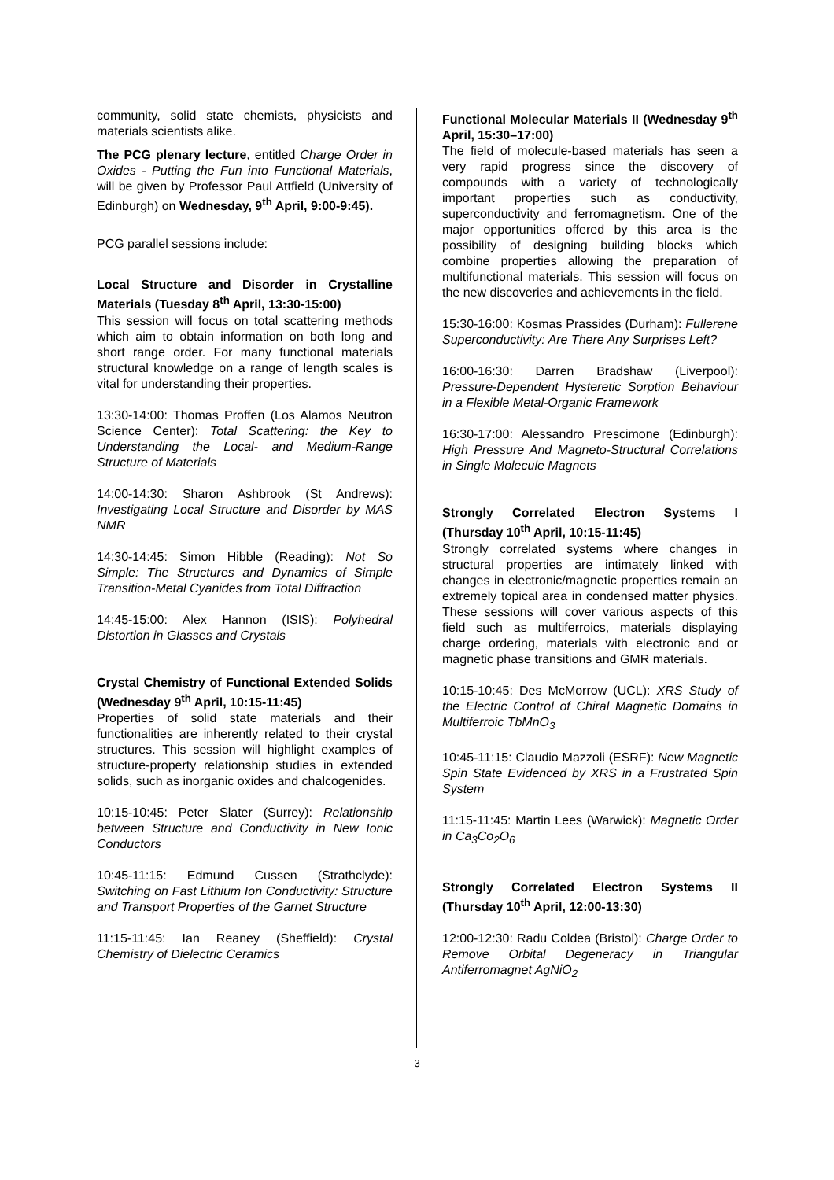community, solid state chemists, physicists and materials scientists alike.
The PCG plenary lecture, entitled Charge Order in Oxides - Putting the Fun into Functional Materials, will be given by Professor Paul Attfield (University of Edinburgh) on Wednesday, 9<sup>th</sup> April, 9:00-9:45).
PCG parallel sessions include:
Local Structure and Disorder in Crystalline Materials (Tuesday 8<sup>th</sup> April, 13:30-15:00)
This session will focus on total scattering methods which aim to obtain information on both long and short range order. For many functional materials structural knowledge on a range of length scales is vital for understanding their properties.
13:30-14:00: Thomas Proffen (Los Alamos Neutron Science Center): Total Scattering: the Key to Understanding the Local- and Medium-Range Structure of Materials
14:00-14:30: Sharon Ashbrook (St Andrews): Investigating Local Structure and Disorder by MAS NMR
14:30-14:45: Simon Hibble (Reading): Not So Simple: The Structures and Dynamics of Simple Transition-Metal Cyanides from Total Diffraction
14:45-15:00: Alex Hannon (ISIS): Polyhedral Distortion in Glasses and Crystals
Crystal Chemistry of Functional Extended Solids (Wednesday 9<sup>th</sup> April, 10:15-11:45)
Properties of solid state materials and their functionalities are inherently related to their crystal structures. This session will highlight examples of structure-property relationship studies in extended solids, such as inorganic oxides and chalcogenides.
10:15-10:45: Peter Slater (Surrey): Relationship between Structure and Conductivity in New Ionic Conductors
10:45-11:15: Edmund Cussen (Strathclyde): Switching on Fast Lithium Ion Conductivity: Structure and Transport Properties of the Garnet Structure
11:15-11:45: Ian Reaney (Sheffield): Crystal Chemistry of Dielectric Ceramics
Functional Molecular Materials II (Wednesday 9<sup>th</sup> April, 15:30–17:00)
The field of molecule-based materials has seen a very rapid progress since the discovery of compounds with a variety of technologically important properties such as conductivity, superconductivity and ferromagnetism. One of the major opportunities offered by this area is the possibility of designing building blocks which combine properties allowing the preparation of multifunctional materials. This session will focus on the new discoveries and achievements in the field.
15:30-16:00: Kosmas Prassides (Durham): Fullerene Superconductivity: Are There Any Surprises Left?
16:00-16:30: Darren Bradshaw (Liverpool): Pressure-Dependent Hysteretic Sorption Behaviour in a Flexible Metal-Organic Framework
16:30-17:00: Alessandro Prescimone (Edinburgh): High Pressure And Magneto-Structural Correlations in Single Molecule Magnets
Strongly Correlated Electron Systems I (Thursday 10<sup>th</sup> April, 10:15-11:45)
Strongly correlated systems where changes in structural properties are intimately linked with changes in electronic/magnetic properties remain an extremely topical area in condensed matter physics. These sessions will cover various aspects of this field such as multiferroics, materials displaying charge ordering, materials with electronic and or magnetic phase transitions and GMR materials.
10:15-10:45: Des McMorrow (UCL): XRS Study of the Electric Control of Chiral Magnetic Domains in Multiferroic TbMnO<sub>3</sub>
10:45-11:15: Claudio Mazzoli (ESRF): New Magnetic Spin State Evidenced by XRS in a Frustrated Spin System
11:15-11:45: Martin Lees (Warwick): Magnetic Order in Ca<sub>3</sub>Co<sub>2</sub>O<sub>6</sub>
Strongly Correlated Electron Systems II (Thursday 10<sup>th</sup> April, 12:00-13:30)
12:00-12:30: Radu Coldea (Bristol): Charge Order to Remove Orbital Degeneracy in Triangular Antiferromagnet AgNiO<sub>2</sub>
3